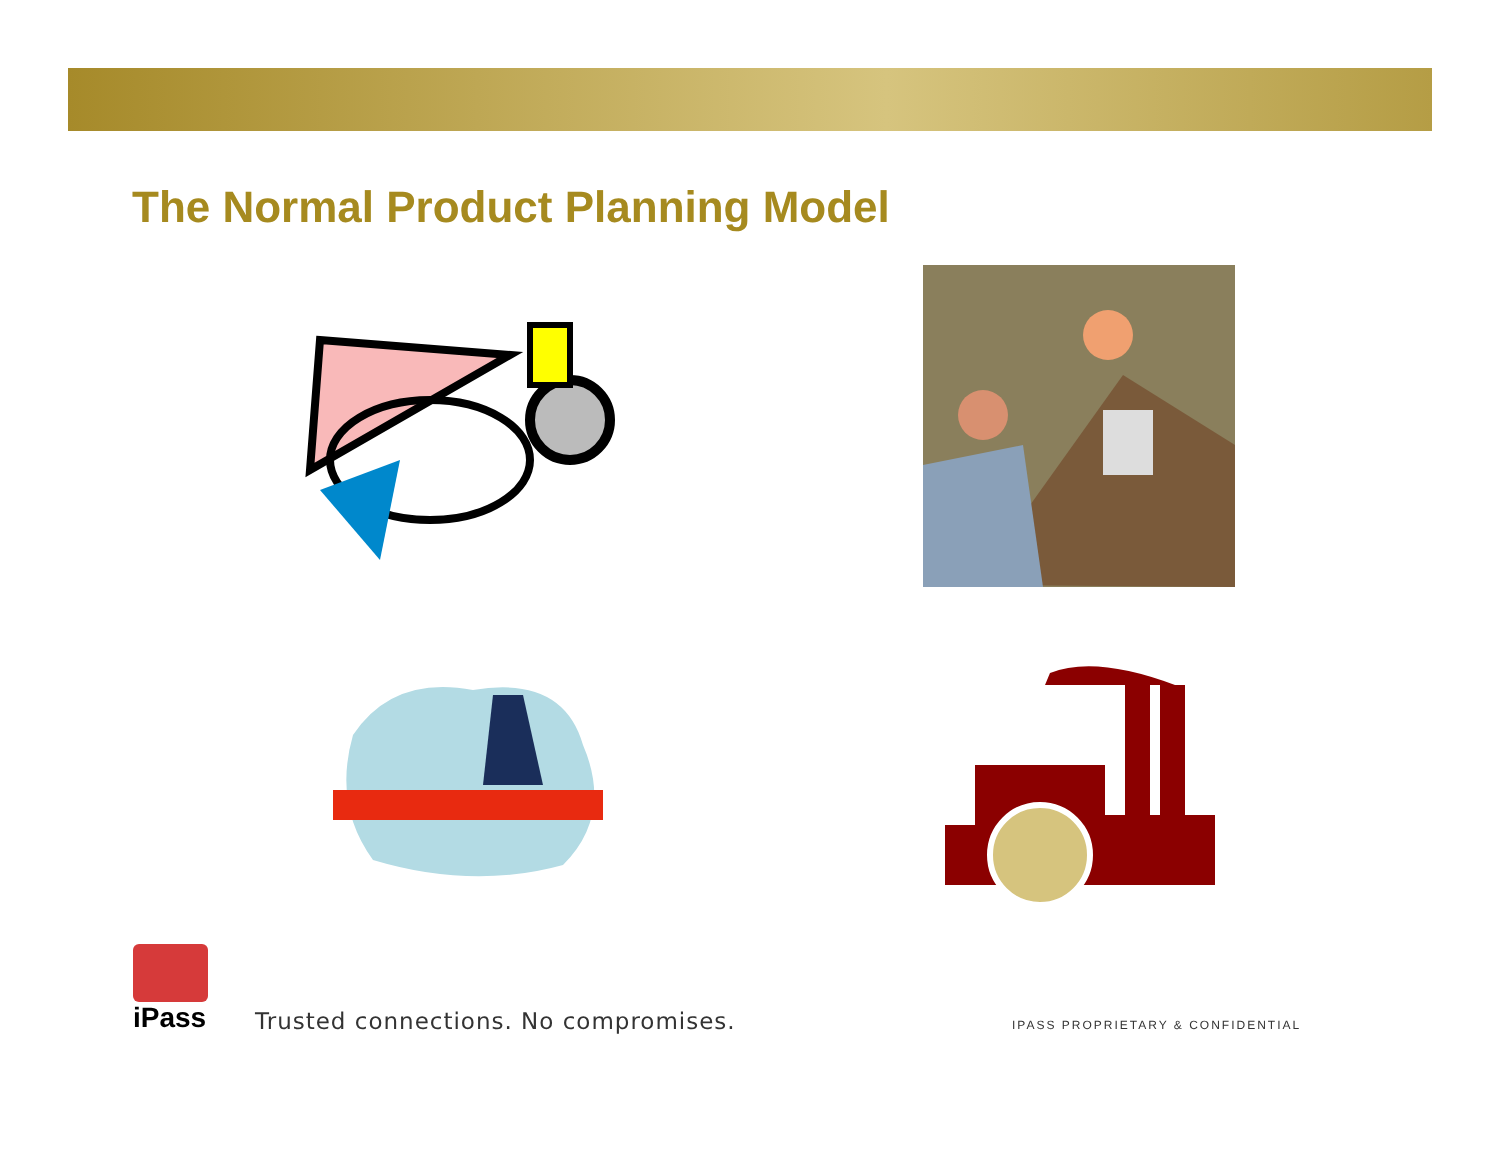The Normal Product Planning Model
iPass
Trusted connections. No compromises.
IPASS PROPRIETARY & CONFIDENTIAL